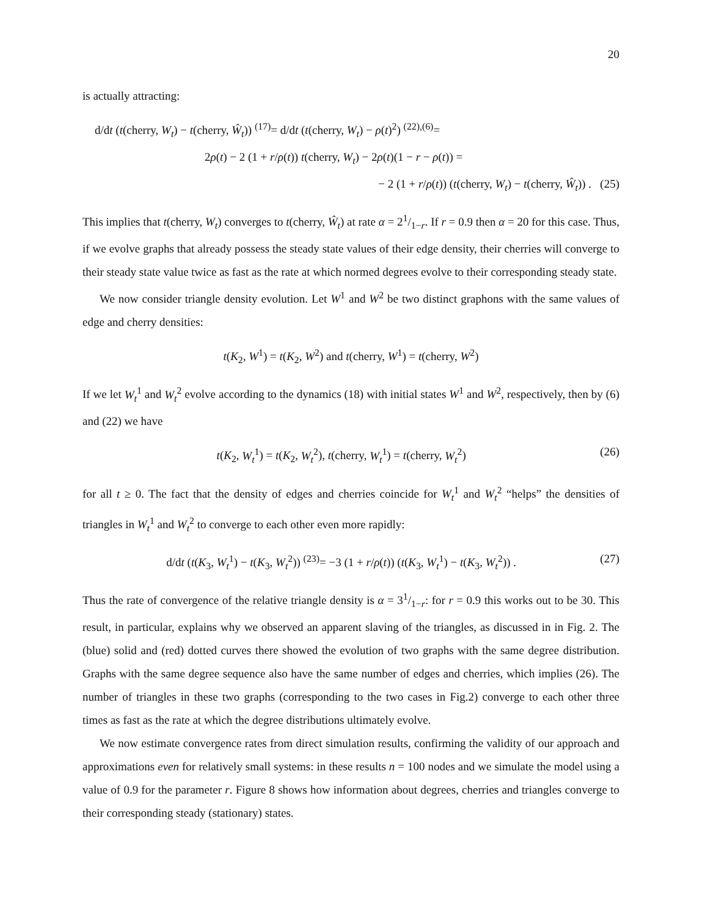20
is actually attracting:
d/dt (t(cherry, W<sub>t</sub>) − t(cherry, Ŵ<sub>t</sub>)) <sup>(17)</sup>= d/dt (t(cherry, W<sub>t</sub>) − ρ(t)<sup>2</sup>) <sup>(22),(6)</sup>=
2ρ(t) − 2 (1 + r/ρ(t)) t(cherry, W<sub>t</sub>) − 2ρ(t)(1 − r − ρ(t)) =
− 2 (1 + r/ρ(t)) (t(cherry, W<sub>t</sub>) − t(cherry, Ŵ<sub>t</sub>)) . (25)
This implies that t(cherry, W<sub>t</sub>) converges to t(cherry, Ŵ<sub>t</sub>) at rate α = 21/1−r. If r = 0.9 then α = 20 for this case. Thus, if we evolve graphs that already possess the steady state values of their edge density, their cherries will converge to their steady state value twice as fast as the rate at which normed degrees evolve to their corresponding steady state.
We now consider triangle density evolution. Let W<sup>1</sup> and W<sup>2</sup> be two distinct graphons with the same values of edge and cherry densities:
t(K<sub>2</sub>, W<sup>1</sup>) = t(K<sub>2</sub>, W<sup>2</sup>) and t(cherry, W<sup>1</sup>) = t(cherry, W<sup>2</sup>)
If we let W<sub>t</sub><sup>1</sup> and W<sub>t</sub><sup>2</sup> evolve according to the dynamics (18) with initial states W<sup>1</sup> and W<sup>2</sup>, respectively, then by (6) and (22) we have
t(K<sub>2</sub>, W<sub>t</sub><sup>1</sup>) = t(K<sub>2</sub>, W<sub>t</sub><sup>2</sup>), t(cherry, W<sub>t</sub><sup>1</sup>) = t(cherry, W<sub>t</sub><sup>2</sup>)
(26)
for all t ≥ 0. The fact that the density of edges and cherries coincide for W<sub>t</sub><sup>1</sup> and W<sub>t</sub><sup>2</sup> “helps” the densities of triangles in W<sub>t</sub><sup>1</sup> and W<sub>t</sub><sup>2</sup> to converge to each other even more rapidly:
d/dt (t(K<sub>3</sub>, W<sub>t</sub><sup>1</sup>) − t(K<sub>3</sub>, W<sub>t</sub><sup>2</sup>)) <sup>(23)</sup>= −3 (1 + r/ρ(t)) (t(K<sub>3</sub>, W<sub>t</sub><sup>1</sup>) − t(K<sub>3</sub>, W<sub>t</sub><sup>2</sup>)) .
(27)
Thus the rate of convergence of the relative triangle density is α = 31/1−r: for r = 0.9 this works out to be 30. This result, in particular, explains why we observed an apparent slaving of the triangles, as discussed in in Fig. 2. The (blue) solid and (red) dotted curves there showed the evolution of two graphs with the same degree distribution. Graphs with the same degree sequence also have the same number of edges and cherries, which implies (26). The number of triangles in these two graphs (corresponding to the two cases in Fig.2) converge to each other three times as fast as the rate at which the degree distributions ultimately evolve.
We now estimate convergence rates from direct simulation results, confirming the validity of our approach and approximations even for relatively small systems: in these results n = 100 nodes and we simulate the model using a value of 0.9 for the parameter r. Figure 8 shows how information about degrees, cherries and triangles converge to their corresponding steady (stationary) states.